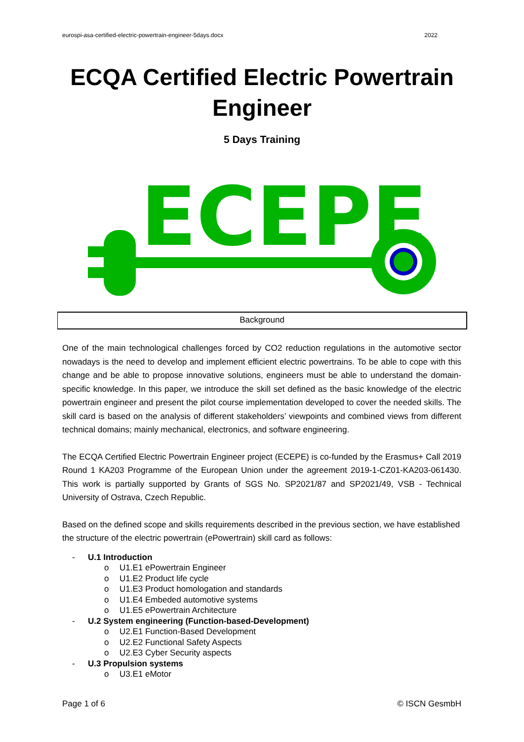eurospi-asa-certified-electric-powertrain-engineer-5days.docx 2022
ECQA Certified Electric Powertrain
Engineer
5 Days Training
ECEPE
Background
One of the main technological challenges forced by CO2 reduction regulations in the automotive sector nowadays is the need to develop and implement efficient electric powertrains. To be able to cope with this change and be able to propose innovative solutions, engineers must be able to understand the domain-specific knowledge. In this paper, we introduce the skill set defined as the basic knowledge of the electric powertrain engineer and present the pilot course implementation developed to cover the needed skills. The skill card is based on the analysis of different stakeholders’ viewpoints and combined views from different technical domains; mainly mechanical, electronics, and software engineering.
The ECQA Certified Electric Powertrain Engineer project (ECEPE) is co-funded by the Erasmus+ Call 2019 Round 1 KA203 Programme of the European Union under the agreement 2019-1-CZ01-KA203-061430. This work is partially supported by Grants of SGS No. SP2021/87 and SP2021/49, VSB - Technical University of Ostrava, Czech Republic.
Based on the defined scope and skills requirements described in the previous section, we have established the structure of the electric powertrain (ePowertrain) skill card as follows:
- U.1 Introduction
o U1.E1 ePowertrain Engineer
o U1.E2 Product life cycle
o U1.E3 Product homologation and standards
o U1.E4 Embeded automotive systems
o U1.E5 ePowertrain Architecture
- U.2 System engineering (Function-based-Development)
o U2.E1 Function-Based Development
o U2.E2 Functional Safety Aspects
o U2.E3 Cyber Security aspects
- U.3 Propulsion systems
o U3.E1 eMotor
Page 1 of 6 © ISCN GesmbH